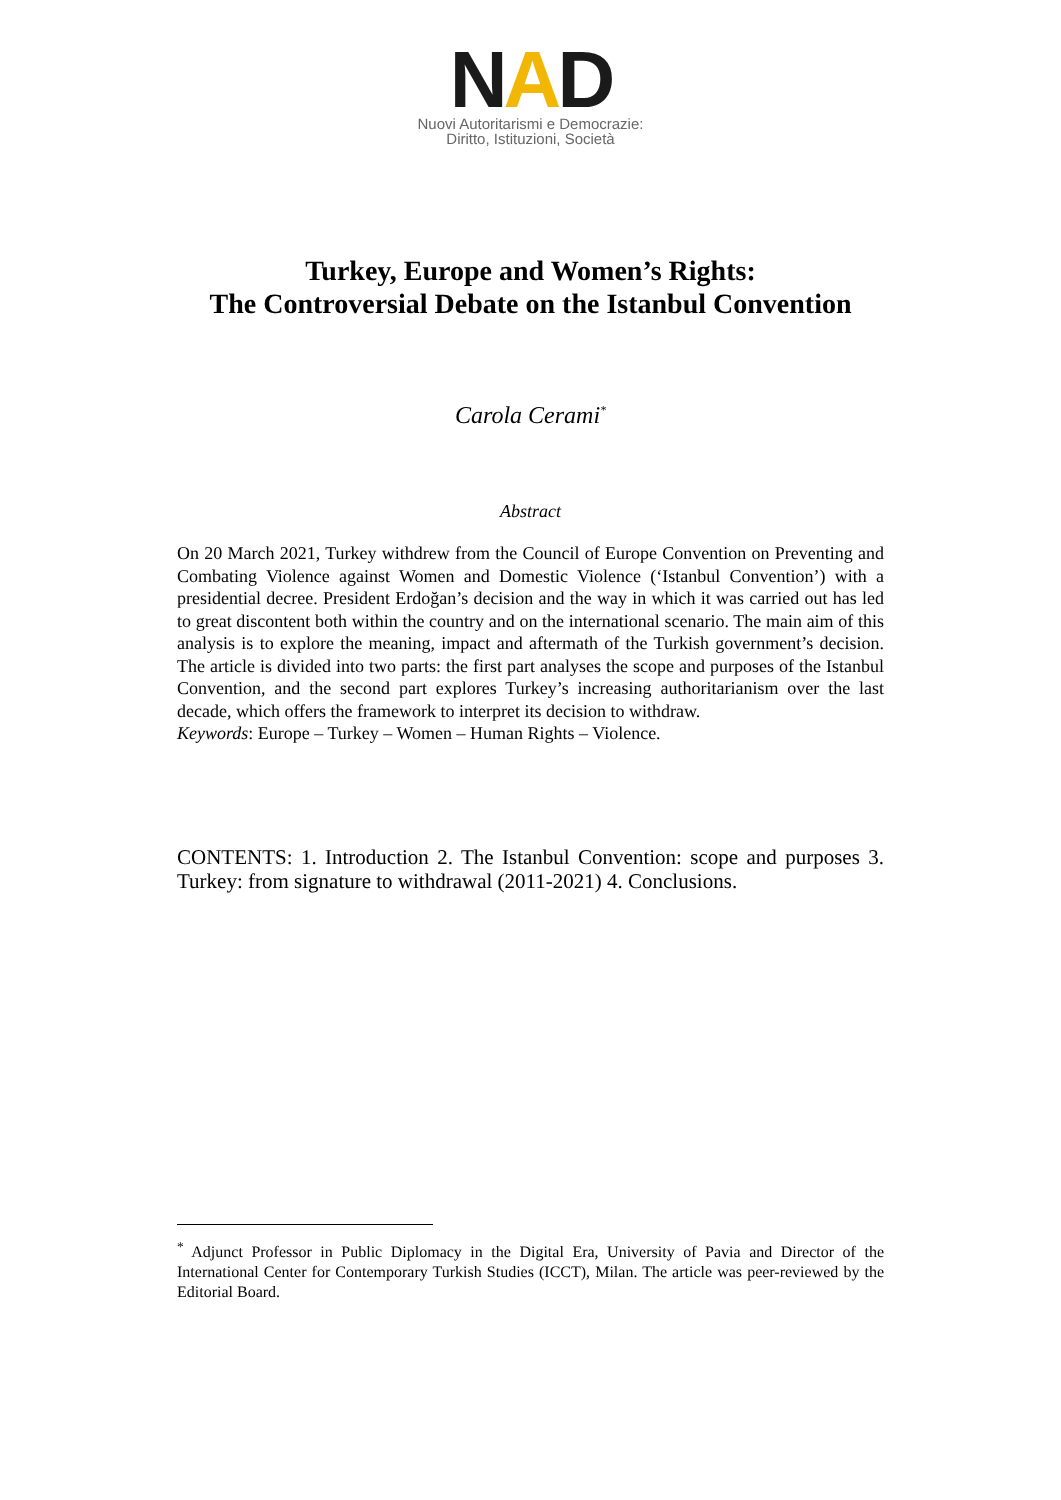NAD
Nuovi Autoritarismi e Democrazie:
Diritto, Istituzioni, Società
Turkey, Europe and Women’s Rights:
The Controversial Debate on the Istanbul Convention
Carola Cerami<sup>*</sup>
Abstract
On 20 March 2021, Turkey withdrew from the Council of Europe Convention on Preventing and Combating Violence against Women and Domestic Violence (‘Istanbul Convention’) with a presidential decree. President Erdoğan’s decision and the way in which it was carried out has led to great discontent both within the country and on the international scenario. The main aim of this analysis is to explore the meaning, impact and aftermath of the Turkish government’s decision. The article is divided into two parts: the first part analyses the scope and purposes of the Istanbul Convention, and the second part explores Turkey’s increasing authoritarianism over the last decade, which offers the framework to interpret its decision to withdraw.
Keywords: Europe – Turkey – Women – Human Rights – Violence.
CONTENTS: 1. Introduction 2. The Istanbul Convention: scope and purposes 3. Turkey: from signature to withdrawal (2011-2021) 4. Conclusions.
<sup>*</sup> Adjunct Professor in Public Diplomacy in the Digital Era, University of Pavia and Director of the International Center for Contemporary Turkish Studies (ICCT), Milan. The article was peer-reviewed by the Editorial Board.